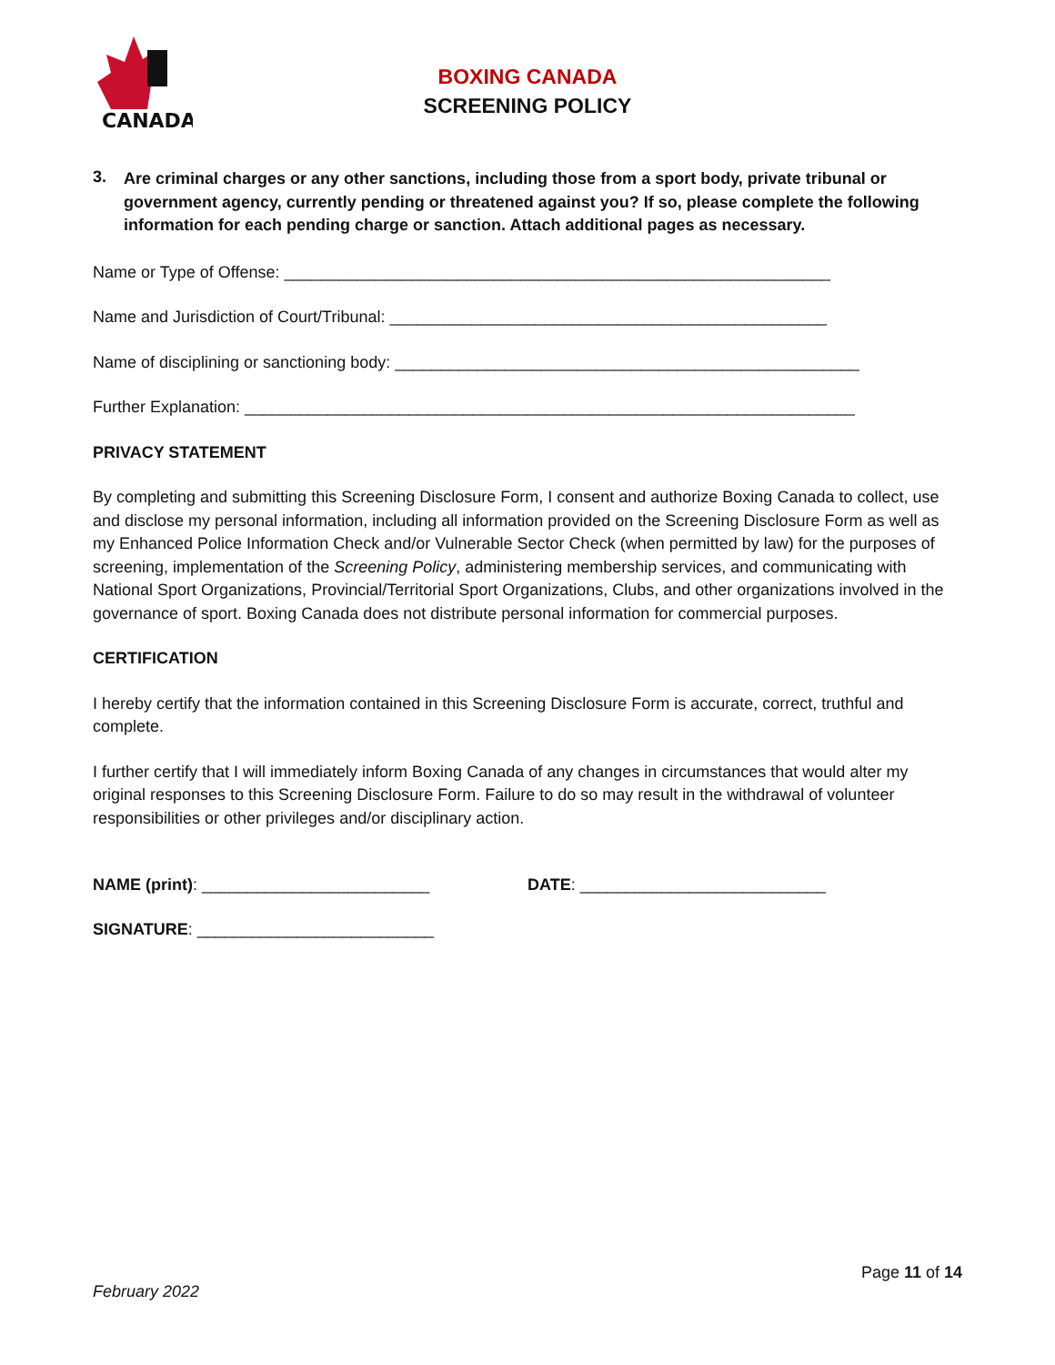CANADA
BOXING CANADA
SCREENING POLICY
3.
Are criminal charges or any other sanctions, including those from a sport body, private tribunal or government agency, currently pending or threatened against you? If so, please complete the following information for each pending charge or sanction. Attach additional pages as necessary.
Name or Type of Offense: ____________________________________________________________
Name and Jurisdiction of Court/Tribunal: ________________________________________________
Name of disciplining or sanctioning body: ___________________________________________________
Further Explanation: ___________________________________________________________________
PRIVACY STATEMENT
By completing and submitting this Screening Disclosure Form, I consent and authorize Boxing Canada to collect, use and disclose my personal information, including all information provided on the Screening Disclosure Form as well as my Enhanced Police Information Check and/or Vulnerable Sector Check (when permitted by law) for the purposes of screening, implementation of the Screening Policy, administering membership services, and communicating with National Sport Organizations, Provincial/Territorial Sport Organizations, Clubs, and other organizations involved in the governance of sport. Boxing Canada does not distribute personal information for commercial purposes.
CERTIFICATION
I hereby certify that the information contained in this Screening Disclosure Form is accurate, correct, truthful and complete.
I further certify that I will immediately inform Boxing Canada of any changes in circumstances that would alter my original responses to this Screening Disclosure Form. Failure to do so may result in the withdrawal of volunteer responsibilities or other privileges and/or disciplinary action.
NAME (print): _________________________ DATE: ___________________________
SIGNATURE: __________________________
Page 11 of 14
February 2022